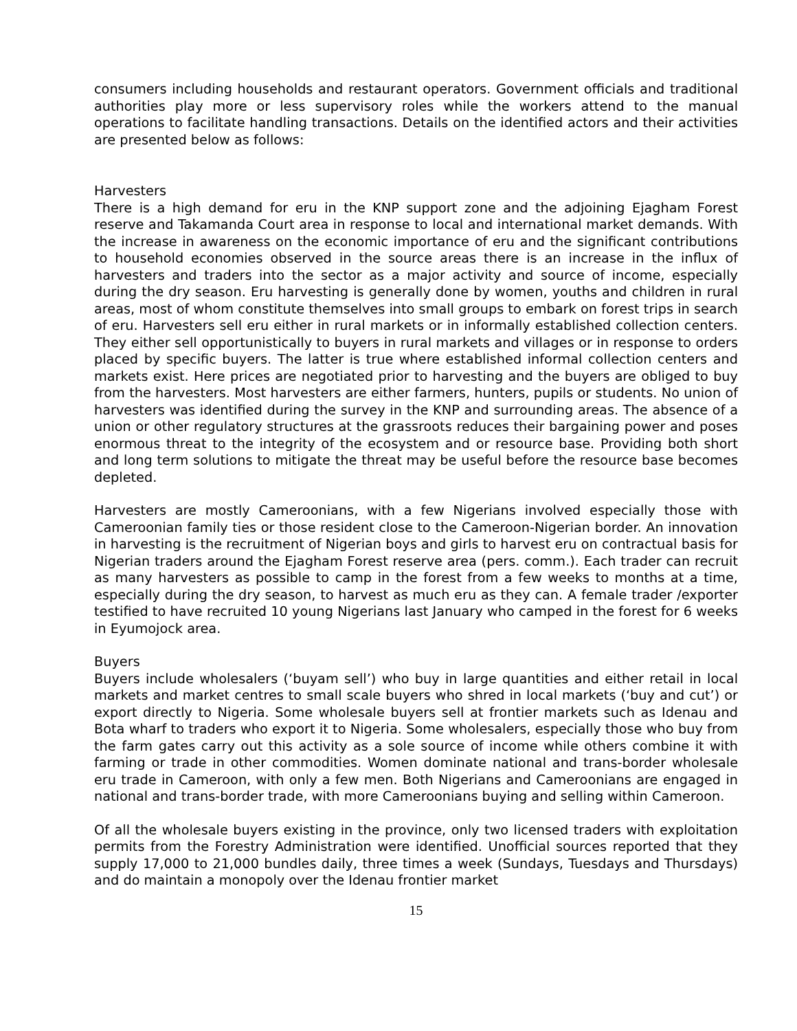consumers including households and restaurant operators. Government officials and traditional authorities play more or less supervisory roles while the workers attend to the manual operations to facilitate handling transactions. Details on the identified actors and their activities are presented below as follows:
Harvesters
There is a high demand for eru in the KNP support zone and the adjoining Ejagham Forest reserve and Takamanda Court area in response to local and international market demands. With the increase in awareness on the economic importance of eru and the significant contributions to household economies observed in the source areas there is an increase in the influx of harvesters and traders into the sector as a major activity and source of income, especially during the dry season. Eru harvesting is generally done by women, youths and children in rural areas, most of whom constitute themselves into small groups to embark on forest trips in search of eru. Harvesters sell eru either in rural markets or in informally established collection centers. They either sell opportunistically to buyers in rural markets and villages or in response to orders placed by specific buyers. The latter is true where established informal collection centers and markets exist. Here prices are negotiated prior to harvesting and the buyers are obliged to buy from the harvesters. Most harvesters are either farmers, hunters, pupils or students. No union of harvesters was identified during the survey in the KNP and surrounding areas. The absence of a union or other regulatory structures at the grassroots reduces their bargaining power and poses enormous threat to the integrity of the ecosystem and or resource base. Providing both short and long term solutions to mitigate the threat may be useful before the resource base becomes depleted.
Harvesters are mostly Cameroonians, with a few Nigerians involved especially those with Cameroonian family ties or those resident close to the Cameroon-Nigerian border. An innovation in harvesting is the recruitment of Nigerian boys and girls to harvest eru on contractual basis for Nigerian traders around the Ejagham Forest reserve area (pers. comm.). Each trader can recruit as many harvesters as possible to camp in the forest from a few weeks to months at a time, especially during the dry season, to harvest as much eru as they can. A female trader /exporter testified to have recruited 10 young Nigerians last January who camped in the forest for 6 weeks in Eyumojock area.
Buyers
Buyers include wholesalers (‘buyam sell’) who buy in large quantities and either retail in local markets and market centres to small scale buyers who shred in local markets (‘buy and cut’) or export directly to Nigeria. Some wholesale buyers sell at frontier markets such as Idenau and Bota wharf to traders who export it to Nigeria. Some wholesalers, especially those who buy from the farm gates carry out this activity as a sole source of income while others combine it with farming or trade in other commodities. Women dominate national and trans-border wholesale eru trade in Cameroon, with only a few men. Both Nigerians and Cameroonians are engaged in national and trans-border trade, with more Cameroonians buying and selling within Cameroon.
Of all the wholesale buyers existing in the province, only two licensed traders with exploitation permits from the Forestry Administration were identified. Unofficial sources reported that they supply 17,000 to 21,000 bundles daily, three times a week (Sundays, Tuesdays and Thursdays) and do maintain a monopoly over the Idenau frontier market
15